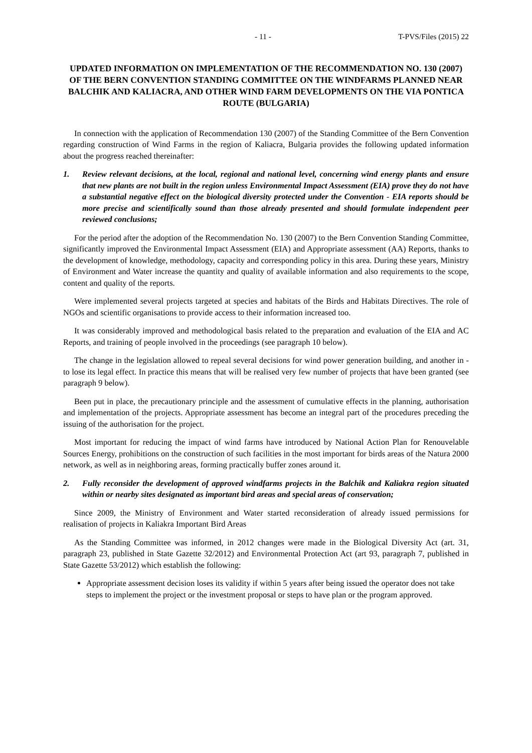- 11 - T-PVS/Files (2015) 22
UPDATED INFORMATION ON IMPLEMENTATION OF THE RECOMMENDATION NO. 130 (2007) OF THE BERN CONVENTION STANDING COMMITTEE ON THE WINDFARMS PLANNED NEAR BALCHIK AND KALIACRA, AND OTHER WIND FARM DEVELOPMENTS ON THE VIA PONTICA ROUTE (BULGARIA)
In connection with the application of Recommendation 130 (2007) of the Standing Committee of the Bern Convention regarding construction of Wind Farms in the region of Kaliacra, Bulgaria provides the following updated information about the progress reached thereinafter:
1. Review relevant decisions, at the local, regional and national level, concerning wind energy plants and ensure that new plants are not built in the region unless Environmental Impact Assessment (EIA) prove they do not have a substantial negative effect on the biological diversity protected under the Convention - EIA reports should be more precise and scientifically sound than those already presented and should formulate independent peer reviewed conclusions;
For the period after the adoption of the Recommendation No. 130 (2007) to the Bern Convention Standing Committee, significantly improved the Environmental Impact Assessment (EIA) and Appropriate assessment (AA) Reports, thanks to the development of knowledge, methodology, capacity and corresponding policy in this area. During these years, Ministry of Environment and Water increase the quantity and quality of available information and also requirements to the scope, content and quality of the reports.
Were implemented several projects targeted at species and habitats of the Birds and Habitats Directives. The role of NGOs and scientific organisations to provide access to their information increased too.
It was considerably improved and methodological basis related to the preparation and evaluation of the EIA and AC Reports, and training of people involved in the proceedings (see paragraph 10 below).
The change in the legislation allowed to repeal several decisions for wind power generation building, and another in - to lose its legal effect. In practice this means that will be realised very few number of projects that have been granted (see paragraph 9 below).
Been put in place, the precautionary principle and the assessment of cumulative effects in the planning, authorisation and implementation of the projects. Appropriate assessment has become an integral part of the procedures preceding the issuing of the authorisation for the project.
Most important for reducing the impact of wind farms have introduced by National Action Plan for Renouvelable Sources Energy, prohibitions on the construction of such facilities in the most important for birds areas of the Natura 2000 network, as well as in neighboring areas, forming practically buffer zones around it.
2. Fully reconsider the development of approved windfarms projects in the Balchik and Kaliakra region situated within or nearby sites designated as important bird areas and special areas of conservation;
Since 2009, the Ministry of Environment and Water started reconsideration of already issued permissions for realisation of projects in Kaliakra Important Bird Areas
As the Standing Committee was informed, in 2012 changes were made in the Biological Diversity Act (art. 31, paragraph 23, published in State Gazette 32/2012) and Environmental Protection Act (art 93, paragraph 7, published in State Gazette 53/2012) which establish the following:
Appropriate assessment decision loses its validity if within 5 years after being issued the operator does not take steps to implement the project or the investment proposal or steps to have plan or the program approved.